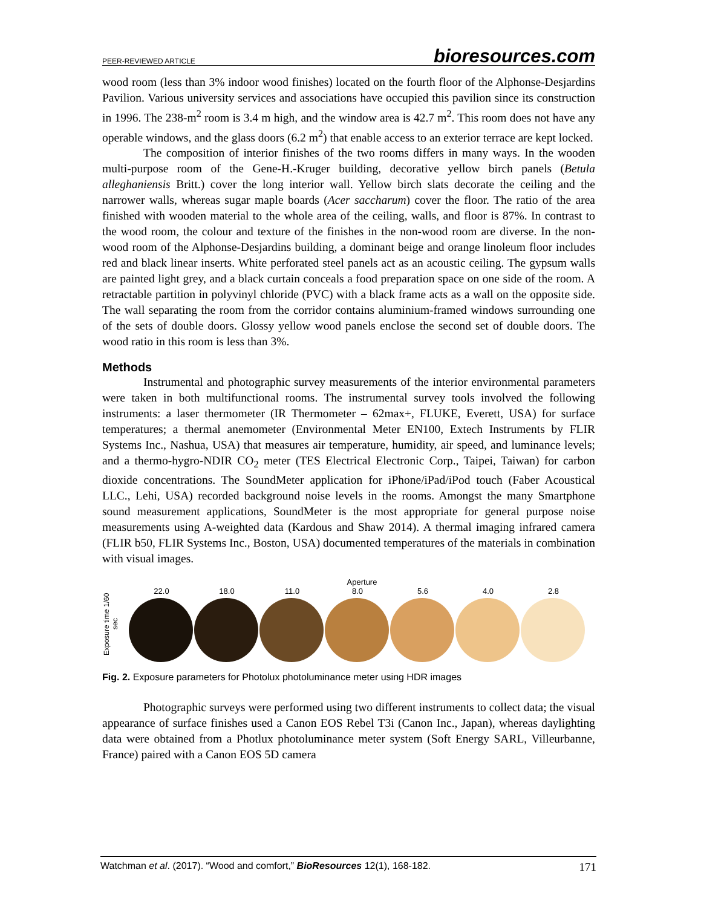PEER-REVIEWED ARTICLE bioresources.com
wood room (less than 3% indoor wood finishes) located on the fourth floor of the Alphonse-Desjardins Pavilion. Various university services and associations have occupied this pavilion since its construction in 1996. The 238-m<sup>2</sup> room is 3.4 m high, and the window area is 42.7 m<sup>2</sup>. This room does not have any operable windows, and the glass doors (6.2 m<sup>2</sup>) that enable access to an exterior terrace are kept locked.
The composition of interior finishes of the two rooms differs in many ways. In the wooden multi-purpose room of the Gene-H.-Kruger building, decorative yellow birch panels (Betula alleghaniensis Britt.) cover the long interior wall. Yellow birch slats decorate the ceiling and the narrower walls, whereas sugar maple boards (Acer saccharum) cover the floor. The ratio of the area finished with wooden material to the whole area of the ceiling, walls, and floor is 87%. In contrast to the wood room, the colour and texture of the finishes in the non-wood room are diverse. In the non-wood room of the Alphonse-Desjardins building, a dominant beige and orange linoleum floor includes red and black linear inserts. White perforated steel panels act as an acoustic ceiling. The gypsum walls are painted light grey, and a black curtain conceals a food preparation space on one side of the room. A retractable partition in polyvinyl chloride (PVC) with a black frame acts as a wall on the opposite side. The wall separating the room from the corridor contains aluminium-framed windows surrounding one of the sets of double doors. Glossy yellow wood panels enclose the second set of double doors. The wood ratio in this room is less than 3%.
Methods
Instrumental and photographic survey measurements of the interior environmental parameters were taken in both multifunctional rooms. The instrumental survey tools involved the following instruments: a laser thermometer (IR Thermometer – 62max+, FLUKE, Everett, USA) for surface temperatures; a thermal anemometer (Environmental Meter EN100, Extech Instruments by FLIR Systems Inc., Nashua, USA) that measures air temperature, humidity, air speed, and luminance levels; and a thermo-hygro-NDIR CO<sub>2</sub> meter (TES Electrical Electronic Corp., Taipei, Taiwan) for carbon dioxide concentrations. The SoundMeter application for iPhone/iPad/iPod touch (Faber Acoustical LLC., Lehi, USA) recorded background noise levels in the rooms. Amongst the many Smartphone sound measurement applications, SoundMeter is the most appropriate for general purpose noise measurements using A-weighted data (Kardous and Shaw 2014). A thermal imaging infrared camera (FLIR b50, FLIR Systems Inc., Boston, USA) documented temperatures of the materials in combination with visual images.
Aperture
Exposure time 1/60 sec
22.0 18.0 11.0 8.0 5.6 4.0 2.8
Fig. 2. Exposure parameters for Photolux photoluminance meter using HDR images
Photographic surveys were performed using two different instruments to collect data; the visual appearance of surface finishes used a Canon EOS Rebel T3i (Canon Inc., Japan), whereas daylighting data were obtained from a Photlux photoluminance meter system (Soft Energy SARL, Villeurbanne, France) paired with a Canon EOS 5D camera
Watchman et al. (2017). “Wood and comfort,” BioResources 12(1), 168-182. 171